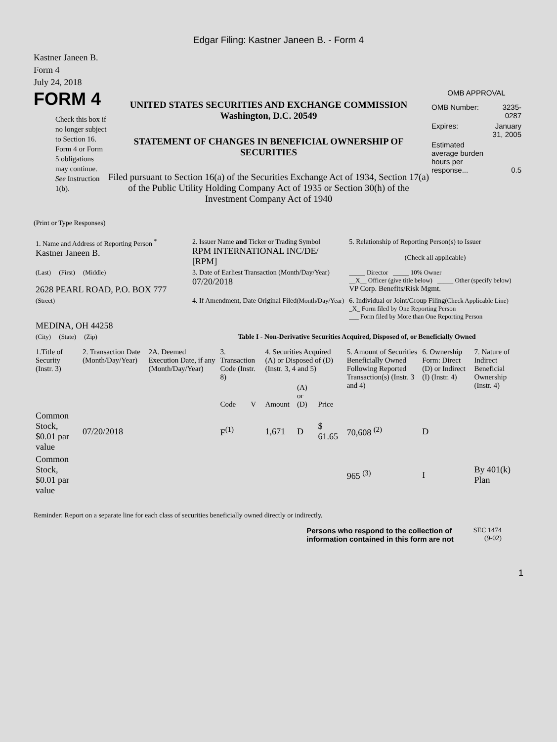Edgar Filing: Kastner Janeen B. - Form 4
Kastner Janeen B.
Form 4
July 24, 2018
FORM 4
Check this box if no longer subject to Section 16. Form 4 or Form 5 obligations may continue. See Instruction 1(b).
UNITED STATES SECURITIES AND EXCHANGE COMMISSION
Washington, D.C. 20549
STATEMENT OF CHANGES IN BENEFICIAL OWNERSHIP OF SECURITIES
Filed pursuant to Section 16(a) of the Securities Exchange Act of 1934, Section 17(a) of the Public Utility Holding Company Act of 1935 or Section 30(h) of the Investment Company Act of 1940
OMB APPROVAL
| OMB Number: | 3235-0287 |
| Expires: | January 31, 2005 |
| Estimated average burden hours per response... | 0.5 |
(Print or Type Responses)
| 1. Name and Address of Reporting Person <sup>*</sup> Kastner Janeen B. | 2. Issuer Name and Ticker or Trading Symbol RPM INTERNATIONAL INC/DE/ [RPM] | 5. Relationship of Reporting Person(s) to Issuer (Check all applicable) |
| (Last) (First) (Middle) 2628 PEARL ROAD, P.O. BOX 777 | 3. Date of Earliest Transaction (Month/Day/Year) 07/20/2018 | _____ Director _____ 10% Owner __X__ Officer (give title below) _____ Other (specify below) VP Corp. Benefits/Risk Mgmt. |
| (Street) MEDINA, OH 44258 | 4. If Amendment, Date Original Filed (Month/Day/Year) | 6. Individual or Joint/Group Filing (Check Applicable Line) _X_ Form filed by One Reporting Person ___ Form filed by More than One Reporting Person |
| (City) (State) (Zip) | Table I - Non-Derivative Securities Acquired, Disposed of, or Beneficially Owned | |
| 1.Title of Security (Instr. 3) | 2. Transaction Date (Month/Day/Year) | 2A. Deemed Execution Date, if any (Month/Day/Year) | 3. Transaction Code (Instr. 8) | | 4. Securities Acquired (A) or Disposed of (D) (Instr. 3, 4 and 5) | | | 5. Amount of Securities Beneficially Owned Following Reported Transaction(s) (Instr. 3 and 4) | 6. Ownership Form: Direct (D) or Indirect (I) (Instr. 4) | 7. Nature of Indirect Beneficial Ownership (Instr. 4) |
| --- | --- | --- | --- | --- | --- | --- | --- | --- | --- | --- |
| | | | Code | V | Amount | (A) or (D) | Price | | | |
| Common Stock, $0.01 par value | 07/20/2018 | | F<sup>(1)</sup> | | 1,671 | D | $ 61.65 | 70,608 <sup>(2)</sup> | D | |
| Common Stock, $0.01 par value | | | | | | | | 965 <sup>(3)</sup> | I | By 401(k) Plan |
Reminder: Report on a separate line for each class of securities beneficially owned directly or indirectly.
Persons who respond to the collection of
information contained in this form are not
SEC 1474
(9-02)
1